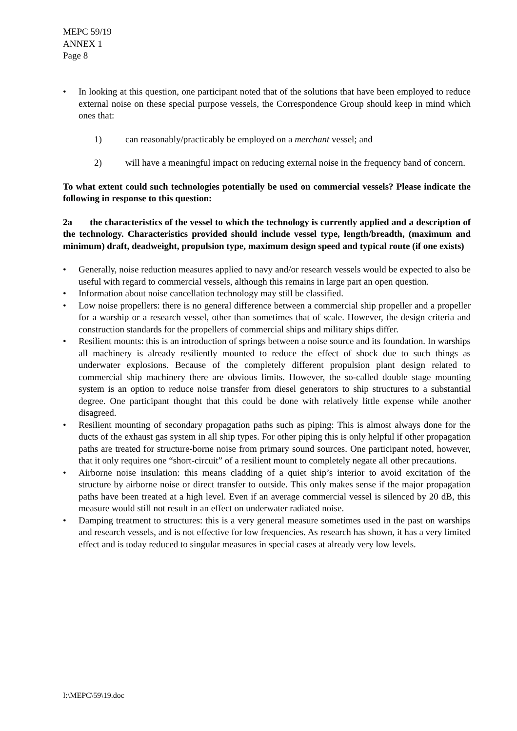MEPC 59/19
ANNEX 1
Page 8
• In looking at this question, one participant noted that of the solutions that have been employed to reduce external noise on these special purpose vessels, the Correspondence Group should keep in mind which ones that:
1) can reasonably/practicably be employed on a merchant vessel; and
2) will have a meaningful impact on reducing external noise in the frequency band of concern.
To what extent could such technologies potentially be used on commercial vessels? Please indicate the following in response to this question:
2a the characteristics of the vessel to which the technology is currently applied and a description of the technology. Characteristics provided should include vessel type, length/breadth, (maximum and minimum) draft, deadweight, propulsion type, maximum design speed and typical route (if one exists)
• Generally, noise reduction measures applied to navy and/or research vessels would be expected to also be useful with regard to commercial vessels, although this remains in large part an open question.
• Information about noise cancellation technology may still be classified.
• Low noise propellers: there is no general difference between a commercial ship propeller and a propeller for a warship or a research vessel, other than sometimes that of scale. However, the design criteria and construction standards for the propellers of commercial ships and military ships differ.
• Resilient mounts: this is an introduction of springs between a noise source and its foundation. In warships all machinery is already resiliently mounted to reduce the effect of shock due to such things as underwater explosions. Because of the completely different propulsion plant design related to commercial ship machinery there are obvious limits. However, the so-called double stage mounting system is an option to reduce noise transfer from diesel generators to ship structures to a substantial degree. One participant thought that this could be done with relatively little expense while another disagreed.
• Resilient mounting of secondary propagation paths such as piping: This is almost always done for the ducts of the exhaust gas system in all ship types. For other piping this is only helpful if other propagation paths are treated for structure-borne noise from primary sound sources. One participant noted, however, that it only requires one “short-circuit” of a resilient mount to completely negate all other precautions.
• Airborne noise insulation: this means cladding of a quiet ship’s interior to avoid excitation of the structure by airborne noise or direct transfer to outside. This only makes sense if the major propagation paths have been treated at a high level. Even if an average commercial vessel is silenced by 20 dB, this measure would still not result in an effect on underwater radiated noise.
• Damping treatment to structures: this is a very general measure sometimes used in the past on warships and research vessels, and is not effective for low frequencies. As research has shown, it has a very limited effect and is today reduced to singular measures in special cases at already very low levels.
I:\MEPC\59\19.doc